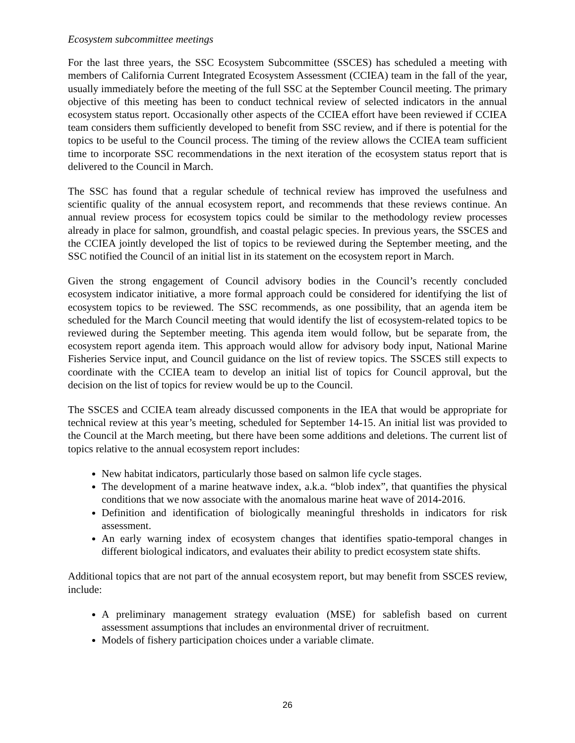Ecosystem subcommittee meetings
For the last three years, the SSC Ecosystem Subcommittee (SSCES) has scheduled a meeting with members of California Current Integrated Ecosystem Assessment (CCIEA) team in the fall of the year, usually immediately before the meeting of the full SSC at the September Council meeting. The primary objective of this meeting has been to conduct technical review of selected indicators in the annual ecosystem status report. Occasionally other aspects of the CCIEA effort have been reviewed if CCIEA team considers them sufficiently developed to benefit from SSC review, and if there is potential for the topics to be useful to the Council process. The timing of the review allows the CCIEA team sufficient time to incorporate SSC recommendations in the next iteration of the ecosystem status report that is delivered to the Council in March.
The SSC has found that a regular schedule of technical review has improved the usefulness and scientific quality of the annual ecosystem report, and recommends that these reviews continue. An annual review process for ecosystem topics could be similar to the methodology review processes already in place for salmon, groundfish, and coastal pelagic species. In previous years, the SSCES and the CCIEA jointly developed the list of topics to be reviewed during the September meeting, and the SSC notified the Council of an initial list in its statement on the ecosystem report in March.
Given the strong engagement of Council advisory bodies in the Council’s recently concluded ecosystem indicator initiative, a more formal approach could be considered for identifying the list of ecosystem topics to be reviewed. The SSC recommends, as one possibility, that an agenda item be scheduled for the March Council meeting that would identify the list of ecosystem-related topics to be reviewed during the September meeting. This agenda item would follow, but be separate from, the ecosystem report agenda item. This approach would allow for advisory body input, National Marine Fisheries Service input, and Council guidance on the list of review topics. The SSCES still expects to coordinate with the CCIEA team to develop an initial list of topics for Council approval, but the decision on the list of topics for review would be up to the Council.
The SSCES and CCIEA team already discussed components in the IEA that would be appropriate for technical review at this year’s meeting, scheduled for September 14-15. An initial list was provided to the Council at the March meeting, but there have been some additions and deletions. The current list of topics relative to the annual ecosystem report includes:
New habitat indicators, particularly those based on salmon life cycle stages.
The development of a marine heatwave index, a.k.a. “blob index”, that quantifies the physical conditions that we now associate with the anomalous marine heat wave of 2014-2016.
Definition and identification of biologically meaningful thresholds in indicators for risk assessment.
An early warning index of ecosystem changes that identifies spatio-temporal changes in different biological indicators, and evaluates their ability to predict ecosystem state shifts.
Additional topics that are not part of the annual ecosystem report, but may benefit from SSCES review, include:
A preliminary management strategy evaluation (MSE) for sablefish based on current assessment assumptions that includes an environmental driver of recruitment.
Models of fishery participation choices under a variable climate.
26